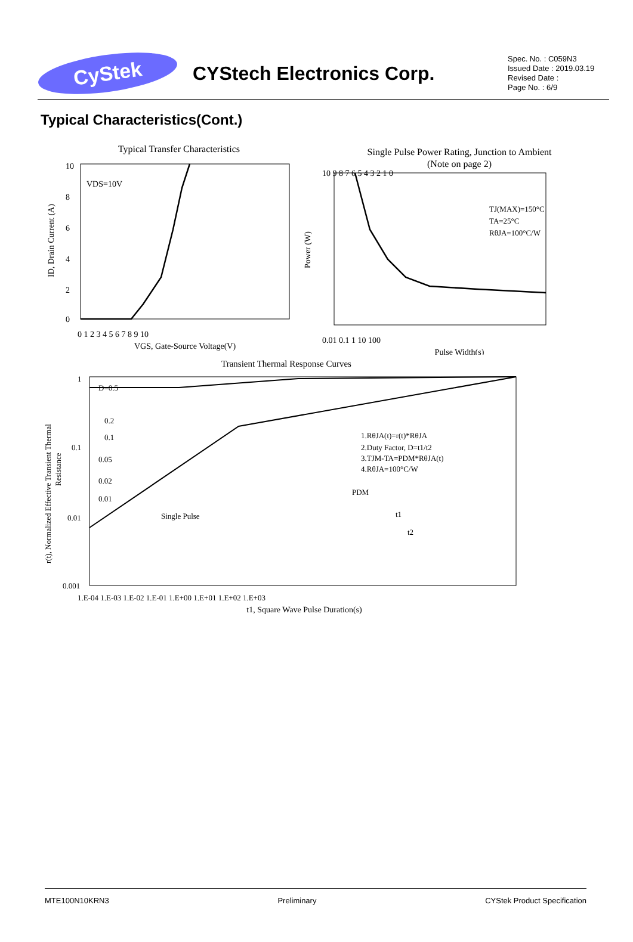CyStek
CYStech Electronics Corp.
Spec. No. : C059N3
Issued Date : 2019.03.19
Revised Date :
Page No. : 6/9
Typical Characteristics(Cont.)
Typical Transfer Characteristics
VDS=10V
10
8
6
4
2
0
0 1 2 3 4 5 6 7 8 9 10
VGS, Gate-Source Voltage(V)
ID, Drain Current (A)
Single Pulse Power Rating, Junction to Ambient
(Note on page 2)
TJ(MAX)=150°C
TA=25°C
RθJA=100°C/W
10 9 8 7 6 5 4 3 2 1 0
0.01 0.1 1 10 100
Pulse Width(s)
Power (W)
Transient Thermal Response Curves
D=0.5
0.2
0.1
0.05
0.02
0.01
Single Pulse
1.RθJA(t)=r(t)*RθJA
2.Duty Factor, D=t1/t2
3.TJM-TA=PDM*RθJA(t)
4.RθJA=100°C/W
PDM
t1
t2
1
0.1
0.01
0.001
1.E-04 1.E-03 1.E-02 1.E-01 1.E+00 1.E+01 1.E+02 1.E+03
t1, Square Wave Pulse Duration(s)
r(t), Normalized Effective Transient Thermal
Resistance
MTE100N10KRN3 Preliminary CYStek Product Specification